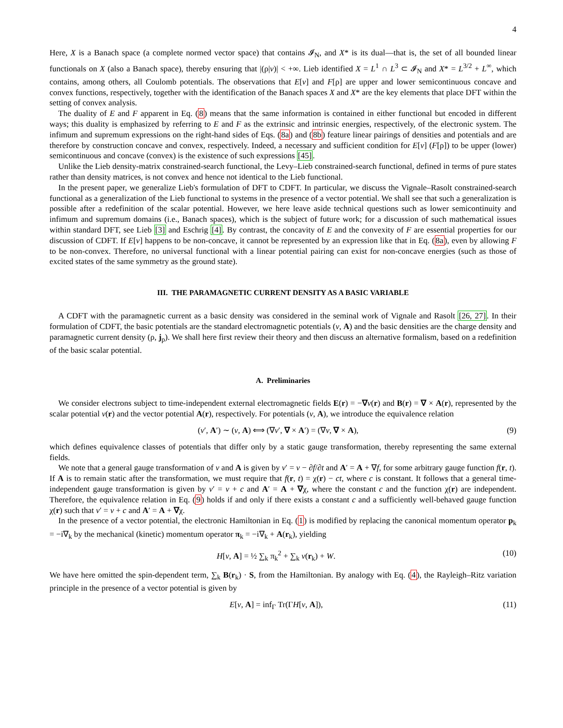4
Here, X is a Banach space (a complete normed vector space) that contains 𝓘<sub>N</sub>, and X* is its dual—that is, the set of all bounded linear functionals on X (also a Banach space), thereby ensuring that |(ρ|v)| < +∞. Lieb identified X = L<sup>1</sup> ∩ L<sup>3</sup> ⊂ 𝓘<sub>N</sub> and X* = L<sup>3/2</sup> + L<sup>∞</sup>, which contains, among others, all Coulomb potentials. The observations that E[v] and F[ρ] are upper and lower semicontinuous concave and convex functions, respectively, together with the identification of the Banach spaces X and X* are the key elements that place DFT within the setting of convex analysis.
The duality of E and F apparent in Eq. (8) means that the same information is contained in either functional but encoded in different ways; this duality is emphasized by referring to E and F as the extrinsic and intrinsic energies, respectively, of the electronic system. The infimum and supremum expressions on the right-hand sides of Eqs. (8a) and (8b) feature linear pairings of densities and potentials and are therefore by construction concave and convex, respectively. Indeed, a necessary and sufficient condition for E[v] (F[ρ]) to be upper (lower) semicontinuous and concave (convex) is the existence of such expressions [45].
Unlike the Lieb density-matrix constrained-search functional, the Levy–Lieb constrained-search functional, defined in terms of pure states rather than density matrices, is not convex and hence not identical to the Lieb functional.
In the present paper, we generalize Lieb's formulation of DFT to CDFT. In particular, we discuss the Vignale–Rasolt constrained-search functional as a generalization of the Lieb functional to systems in the presence of a vector potential. We shall see that such a generalization is possible after a redefinition of the scalar potential. However, we here leave aside technical questions such as lower semicontinuity and infimum and supremum domains (i.e., Banach spaces), which is the subject of future work; for a discussion of such mathematical issues within standard DFT, see Lieb [3] and Eschrig [4]. By contrast, the concavity of E and the convexity of F are essential properties for our discussion of CDFT. If E[v] happens to be non-concave, it cannot be represented by an expression like that in Eq. (8a), even by allowing F to be non-convex. Therefore, no universal functional with a linear potential pairing can exist for non-concave energies (such as those of excited states of the same symmetry as the ground state).
III. THE PARAMAGNETIC CURRENT DENSITY AS A BASIC VARIABLE
A CDFT with the paramagnetic current as a basic density was considered in the seminal work of Vignale and Rasolt [26, 27]. In their formulation of CDFT, the basic potentials are the standard electromagnetic potentials (v, A) and the basic densities are the charge density and paramagnetic current density (ρ, j<sub>p</sub>). We shall here first review their theory and then discuss an alternative formalism, based on a redefinition of the basic scalar potential.
A. Preliminaries
We consider electrons subject to time-independent external electromagnetic fields E(r) = −∇v(r) and B(r) = ∇ × A(r), represented by the scalar potential v(r) and the vector potential A(r), respectively. For potentials (v, A), we introduce the equivalence relation
(v′, A′) ∼ (v, A) ⟺ (∇v′, ∇ × A′) = (∇v, ∇ × A), (9)
which defines equivalence classes of potentials that differ only by a static gauge transformation, thereby representing the same external fields.
We note that a general gauge transformation of v and A is given by v′ = v − ∂f/∂t and A′ = A + ∇f, for some arbitrary gauge function f(r, t). If A is to remain static after the transformation, we must require that f(r, t) = χ(r) − ct, where c is constant. It follows that a general time-independent gauge transformation is given by v′ = v + c and A′ = A + ∇χ, where the constant c and the function χ(r) are independent. Therefore, the equivalence relation in Eq. (9) holds if and only if there exists a constant c and a sufficiently well-behaved gauge function χ(r) such that v′ = v + c and A′ = A + ∇χ.
In the presence of a vector potential, the electronic Hamiltonian in Eq. (1) is modified by replacing the canonical momentum operator p<sub>k</sub> = −i∇<sub>k</sub> by the mechanical (kinetic) momentum operator π<sub>k</sub> = −i∇<sub>k</sub> + A(r<sub>k</sub>), yielding
H[v, A] = ½ ∑<sub>k</sub> π<sub>k</sub><sup>2</sup> + ∑<sub>k</sub> v(r<sub>k</sub>) + W. (10)
We have here omitted the spin-dependent term, ∑<sub>k</sub> B(r<sub>k</sub>) · S, from the Hamiltonian. By analogy with Eq. (4), the Rayleigh–Ritz variation principle in the presence of a vector potential is given by
E[v, A] = inf<sub>Γ</sub> Tr(ΓH[v, A]), (11)